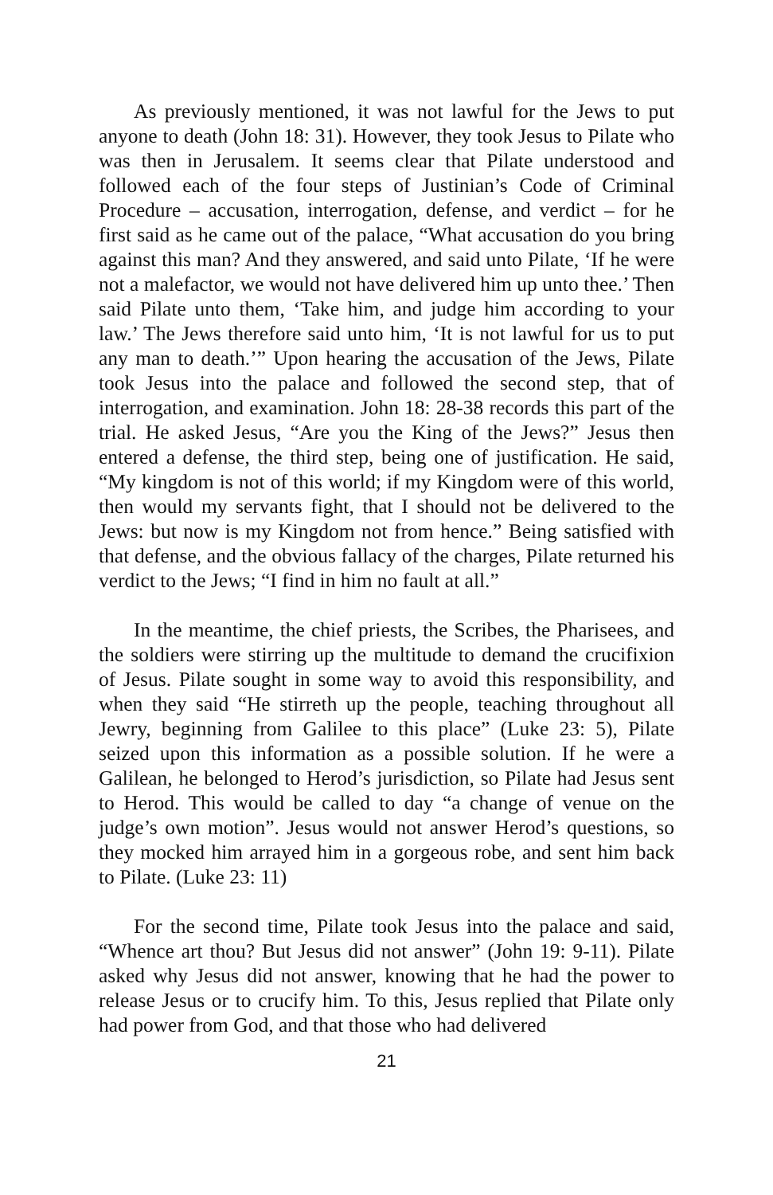As previously mentioned, it was not lawful for the Jews to put anyone to death (John 18: 31). However, they took Jesus to Pilate who was then in Jerusalem. It seems clear that Pilate understood and followed each of the four steps of Justinian’s Code of Criminal Procedure – accusation, interrogation, defense, and verdict – for he first said as he came out of the palace, “What accusation do you bring against this man? And they answered, and said unto Pilate, ‘If he were not a malefactor, we would not have delivered him up unto thee.’ Then said Pilate unto them, ‘Take him, and judge him according to your law.’ The Jews therefore said unto him, ‘It is not lawful for us to put any man to death.’” Upon hearing the accusation of the Jews, Pilate took Jesus into the palace and followed the second step, that of interrogation, and examination. John 18: 28-38 records this part of the trial. He asked Jesus, “Are you the King of the Jews?” Jesus then entered a defense, the third step, being one of justification. He said, “My kingdom is not of this world; if my Kingdom were of this world, then would my servants fight, that I should not be delivered to the Jews: but now is my Kingdom not from hence.” Being satisfied with that defense, and the obvious fallacy of the charges, Pilate returned his verdict to the Jews; “I find in him no fault at all.”
In the meantime, the chief priests, the Scribes, the Pharisees, and the soldiers were stirring up the multitude to demand the crucifixion of Jesus. Pilate sought in some way to avoid this responsibility, and when they said “He stirreth up the people, teaching throughout all Jewry, beginning from Galilee to this place” (Luke 23: 5), Pilate seized upon this information as a possible solution. If he were a Galilean, he belonged to Herod’s jurisdiction, so Pilate had Jesus sent to Herod. This would be called to day “a change of venue on the judge’s own motion”. Jesus would not answer Herod’s questions, so they mocked him arrayed him in a gorgeous robe, and sent him back to Pilate. (Luke 23: 11)
For the second time, Pilate took Jesus into the palace and said, “Whence art thou? But Jesus did not answer” (John 19: 9-11). Pilate asked why Jesus did not answer, knowing that he had the power to release Jesus or to crucify him. To this, Jesus replied that Pilate only had power from God, and that those who had delivered
21